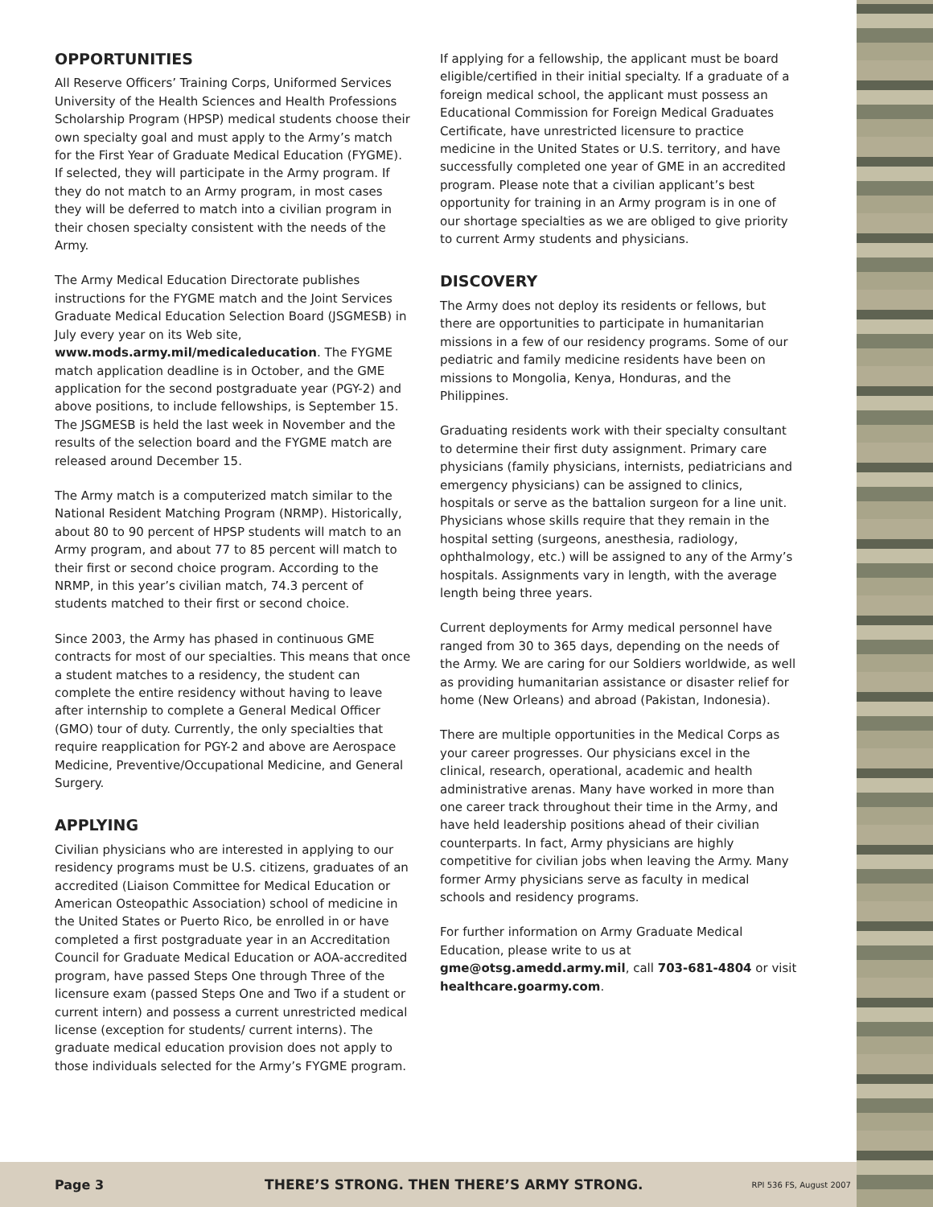OPPORTUNITIES
All Reserve Officers’ Training Corps, Uniformed Services University of the Health Sciences and Health Professions Scholarship Program (HPSP) medical students choose their own specialty goal and must apply to the Army’s match for the First Year of Graduate Medical Education (FYGME). If selected, they will participate in the Army program. If they do not match to an Army program, in most cases they will be deferred to match into a civilian program in their chosen specialty consistent with the needs of the Army.
The Army Medical Education Directorate publishes instructions for the FYGME match and the Joint Services Graduate Medical Education Selection Board (JSGMESB) in July every year on its Web site, www.mods.army.mil/medicaleducation. The FYGME match application deadline is in October, and the GME application for the second postgraduate year (PGY-2) and above positions, to include fellowships, is September 15. The JSGMESB is held the last week in November and the results of the selection board and the FYGME match are released around December 15.
The Army match is a computerized match similar to the National Resident Matching Program (NRMP). Historically, about 80 to 90 percent of HPSP students will match to an Army program, and about 77 to 85 percent will match to their first or second choice program. According to the NRMP, in this year’s civilian match, 74.3 percent of students matched to their first or second choice.
Since 2003, the Army has phased in continuous GME contracts for most of our specialties. This means that once a student matches to a residency, the student can complete the entire residency without having to leave after internship to complete a General Medical Officer (GMO) tour of duty. Currently, the only specialties that require reapplication for PGY-2 and above are Aerospace Medicine, Preventive/Occupational Medicine, and General Surgery.
APPLYING
Civilian physicians who are interested in applying to our residency programs must be U.S. citizens, graduates of an accredited (Liaison Committee for Medical Education or American Osteopathic Association) school of medicine in the United States or Puerto Rico, be enrolled in or have completed a first postgraduate year in an Accreditation Council for Graduate Medical Education or AOA-accredited program, have passed Steps One through Three of the licensure exam (passed Steps One and Two if a student or current intern) and possess a current unrestricted medical license (exception for students/ current interns). The graduate medical education provision does not apply to those individuals selected for the Army’s FYGME program.
If applying for a fellowship, the applicant must be board eligible/certified in their initial specialty. If a graduate of a foreign medical school, the applicant must possess an Educational Commission for Foreign Medical Graduates Certificate, have unrestricted licensure to practice medicine in the United States or U.S. territory, and have successfully completed one year of GME in an accredited program. Please note that a civilian applicant’s best opportunity for training in an Army program is in one of our shortage specialties as we are obliged to give priority to current Army students and physicians.
DISCOVERY
The Army does not deploy its residents or fellows, but there are opportunities to participate in humanitarian missions in a few of our residency programs. Some of our pediatric and family medicine residents have been on missions to Mongolia, Kenya, Honduras, and the Philippines.
Graduating residents work with their specialty consultant to determine their first duty assignment. Primary care physicians (family physicians, internists, pediatricians and emergency physicians) can be assigned to clinics, hospitals or serve as the battalion surgeon for a line unit. Physicians whose skills require that they remain in the hospital setting (surgeons, anesthesia, radiology, ophthalmology, etc.) will be assigned to any of the Army’s hospitals. Assignments vary in length, with the average length being three years.
Current deployments for Army medical personnel have ranged from 30 to 365 days, depending on the needs of the Army. We are caring for our Soldiers worldwide, as well as providing humanitarian assistance or disaster relief for home (New Orleans) and abroad (Pakistan, Indonesia).
There are multiple opportunities in the Medical Corps as your career progresses. Our physicians excel in the clinical, research, operational, academic and health administrative arenas. Many have worked in more than one career track throughout their time in the Army, and have held leadership positions ahead of their civilian counterparts. In fact, Army physicians are highly competitive for civilian jobs when leaving the Army. Many former Army physicians serve as faculty in medical schools and residency programs.
For further information on Army Graduate Medical Education, please write to us at gme@otsg.amedd.army.mil, call 703-681-4804 or visit healthcare.goarmy.com.
Page 3 THERE’S STRONG. THEN THERE’S ARMY STRONG. RPI 536 FS, August 2007